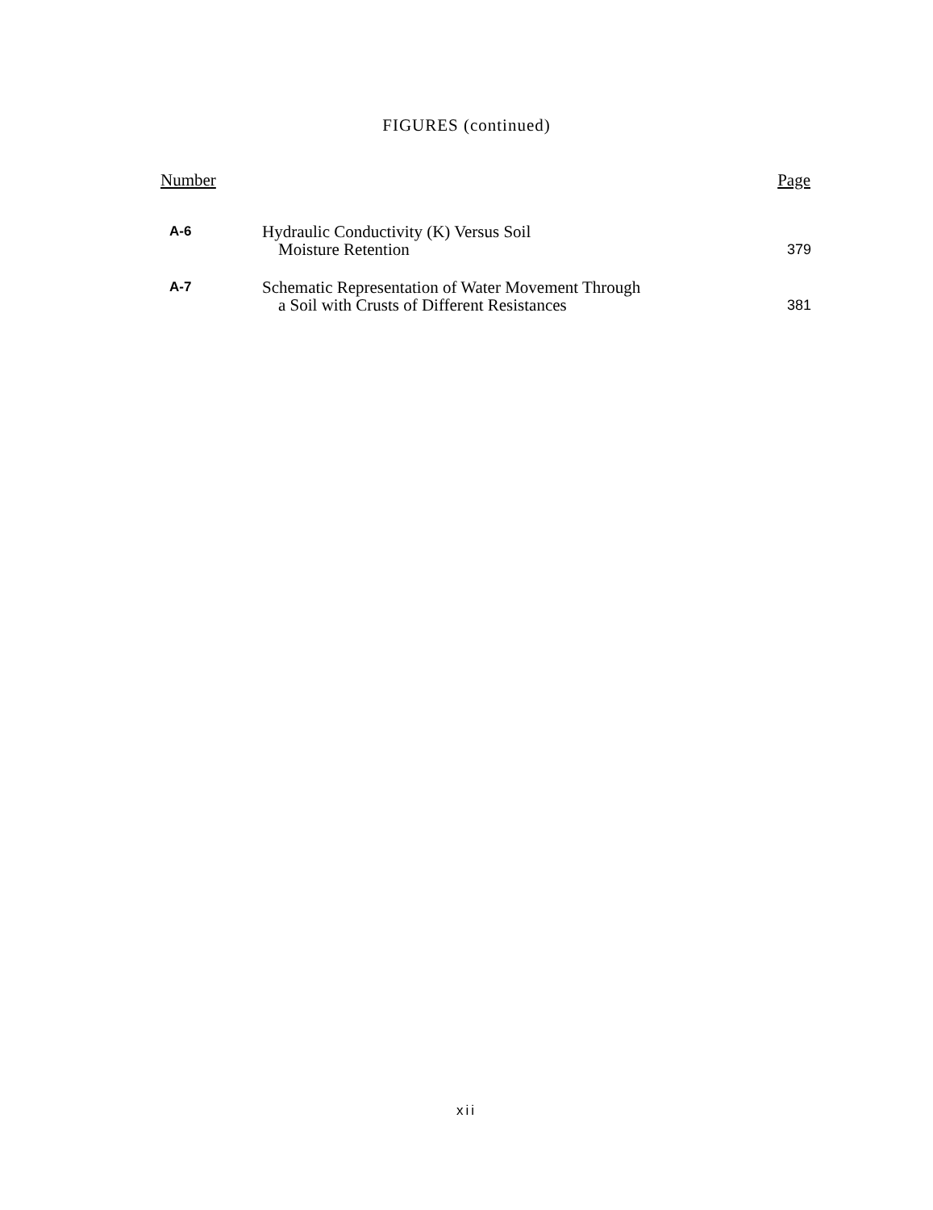FIGURES (continued)
| Number | | Page |
| --- | --- | --- |
| A-6 | Hydraulic Conductivity (K) Versus Soil Moisture Retention | 379 |
| A-7 | Schematic Representation of Water Movement Through a Soil with Crusts of Different Resistances | 381 |
xii